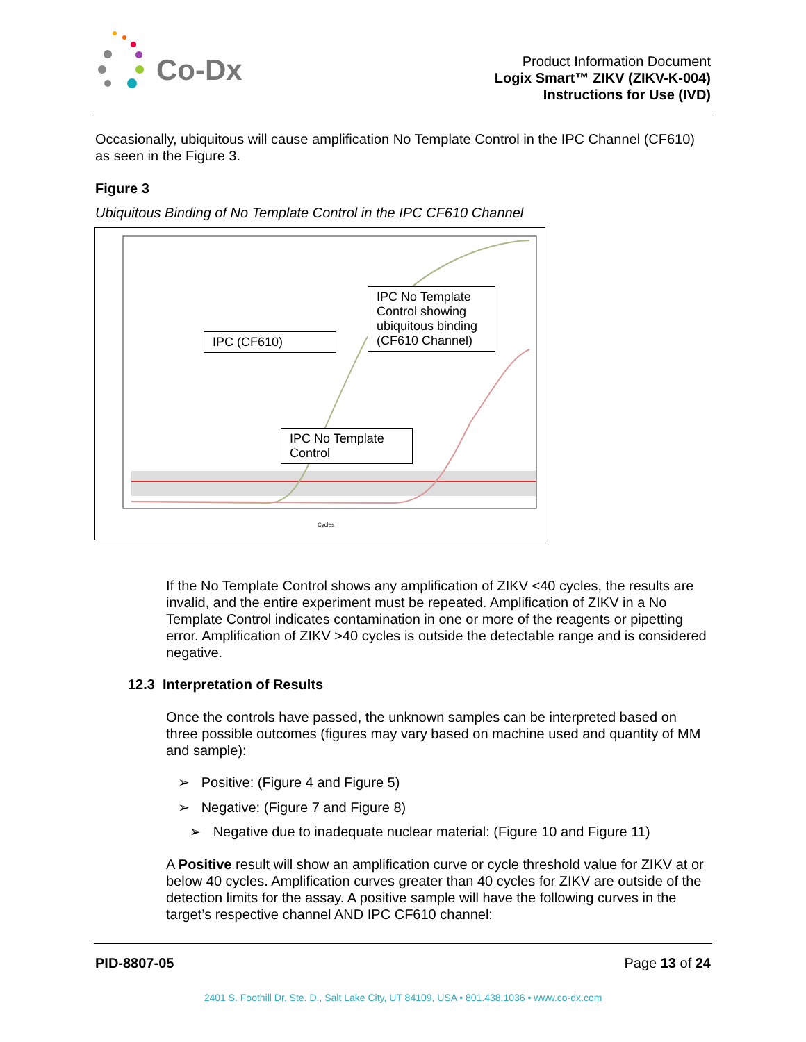Co-Dx
Product Information Document
Logix Smart™ ZIKV (ZIKV-K-004)
Instructions for Use (IVD)
Occasionally, ubiquitous will cause amplification No Template Control in the IPC Channel (CF610) as seen in the Figure 3.
Figure 3
Ubiquitous Binding of No Template Control in the IPC CF610 Channel
Cycles
IPC (CF610)
IPC No Template Control showing ubiquitous binding (CF610 Channel)
IPC No Template Control
If the No Template Control shows any amplification of ZIKV <40 cycles, the results are invalid, and the entire experiment must be repeated. Amplification of ZIKV in a No Template Control indicates contamination in one or more of the reagents or pipetting error. Amplification of ZIKV >40 cycles is outside the detectable range and is considered negative.
12.3 Interpretation of Results
Once the controls have passed, the unknown samples can be interpreted based on three possible outcomes (figures may vary based on machine used and quantity of MM and sample):
➢ Positive: (Figure 4 and Figure 5)
➢ Negative: (Figure 7 and Figure 8)
➢ Negative due to inadequate nuclear material: (Figure 10 and Figure 11)
A Positive result will show an amplification curve or cycle threshold value for ZIKV at or below 40 cycles. Amplification curves greater than 40 cycles for ZIKV are outside of the detection limits for the assay. A positive sample will have the following curves in the target’s respective channel AND IPC CF610 channel:
PID-8807-05 Page 13 of 24
2401 S. Foothill Dr. Ste. D., Salt Lake City, UT 84109, USA • 801.438.1036 • www.co-dx.com